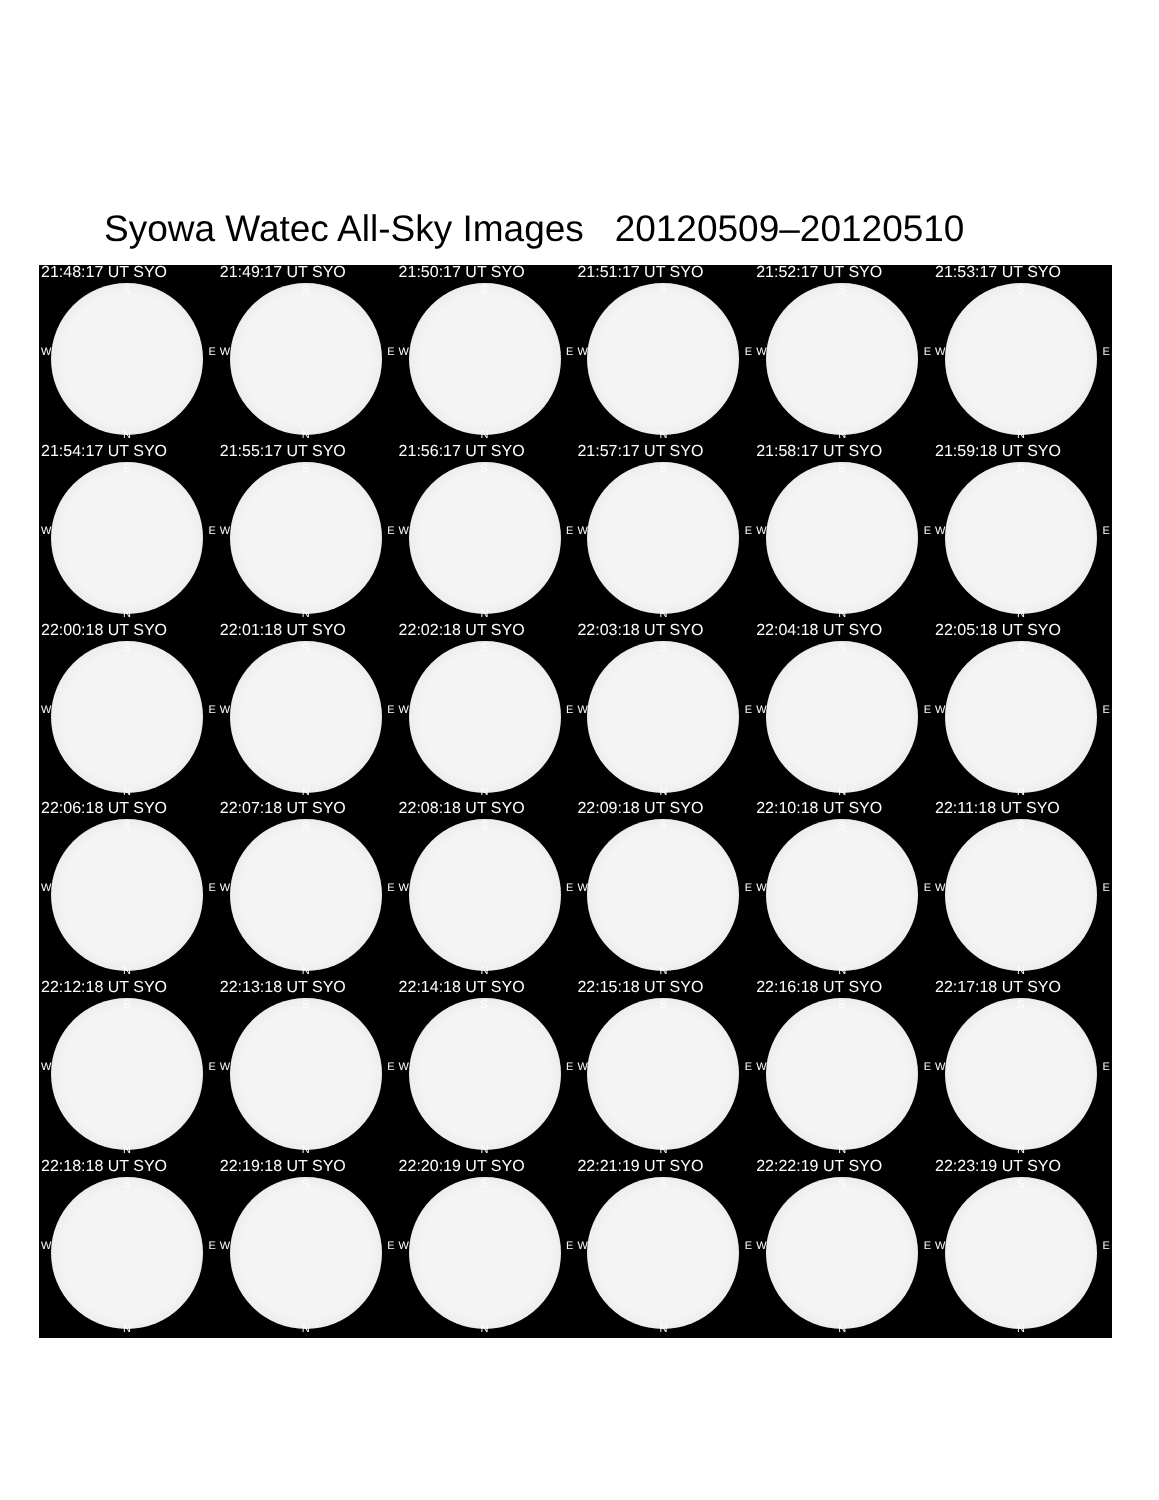Syowa Watec All-Sky Images 20120509–20120510
21:48:17 UT SYO
S
W E
N
21:49:17 UT SYO
S
W E
N
21:50:17 UT SYO
S
W E
N
21:51:17 UT SYO
S
W E
N
21:52:17 UT SYO
S
W E
N
21:53:17 UT SYO
S
W E
N
21:54:17 UT SYO
S
W E
N
21:55:17 UT SYO
S
W E
N
21:56:17 UT SYO
S
W E
N
21:57:17 UT SYO
S
W E
N
21:58:17 UT SYO
S
W E
N
21:59:18 UT SYO
S
W E
N
22:00:18 UT SYO
S
W E
N
22:01:18 UT SYO
S
W E
N
22:02:18 UT SYO
S
W E
N
22:03:18 UT SYO
S
W E
N
22:04:18 UT SYO
S
W E
N
22:05:18 UT SYO
S
W E
N
22:06:18 UT SYO
S
W E
N
22:07:18 UT SYO
S
W E
N
22:08:18 UT SYO
S
W E
N
22:09:18 UT SYO
S
W E
N
22:10:18 UT SYO
S
W E
N
22:11:18 UT SYO
S
W E
N
22:12:18 UT SYO
S
W E
N
22:13:18 UT SYO
S
W E
N
22:14:18 UT SYO
S
W E
N
22:15:18 UT SYO
S
W E
N
22:16:18 UT SYO
S
W E
N
22:17:18 UT SYO
S
W E
N
22:18:18 UT SYO
S
W E
N
22:19:18 UT SYO
S
W E
N
22:20:19 UT SYO
S
W E
N
22:21:19 UT SYO
S
W E
N
22:22:19 UT SYO
S
W E
N
22:23:19 UT SYO
S
W E
N